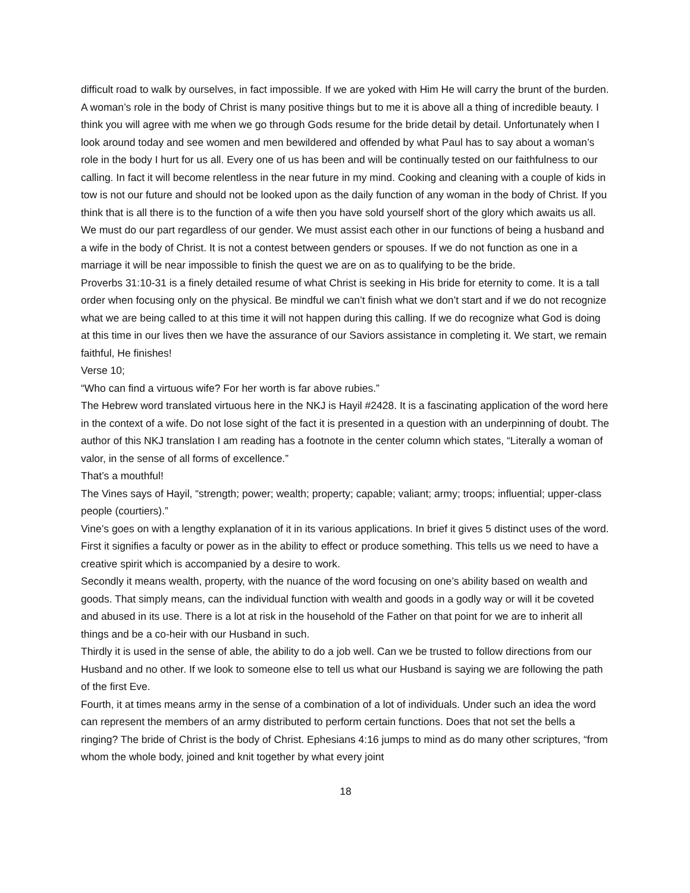difficult road to walk by ourselves, in fact impossible. If we are yoked with Him He will carry the brunt of the burden.
A woman’s role in the body of Christ is many positive things but to me it is above all a thing of incredible beauty. I think you will agree with me when we go through Gods resume for the bride detail by detail. Unfortunately when I look around today and see women and men bewildered and offended by what Paul has to say about a woman’s role in the body I hurt for us all. Every one of us has been and will be continually tested on our faithfulness to our calling. In fact it will become relentless in the near future in my mind. Cooking and cleaning with a couple of kids in tow is not our future and should not be looked upon as the daily function of any woman in the body of Christ. If you think that is all there is to the function of a wife then you have sold yourself short of the glory which awaits us all. We must do our part regardless of our gender. We must assist each other in our functions of being a husband and a wife in the body of Christ. It is not a contest between genders or spouses. If we do not function as one in a marriage it will be near impossible to finish the quest we are on as to qualifying to be the bride.
Proverbs 31:10-31 is a finely detailed resume of what Christ is seeking in His bride for eternity to come. It is a tall order when focusing only on the physical. Be mindful we can’t finish what we don’t start and if we do not recognize what we are being called to at this time it will not happen during this calling. If we do recognize what God is doing at this time in our lives then we have the assurance of our Saviors assistance in completing it. We start, we remain faithful, He finishes!
Verse 10;
“Who can find a virtuous wife? For her worth is far above rubies.”
The Hebrew word translated virtuous here in the NKJ is Hayil #2428. It is a fascinating application of the word here in the context of a wife. Do not lose sight of the fact it is presented in a question with an underpinning of doubt. The author of this NKJ translation I am reading has a footnote in the center column which states, “Literally a woman of valor, in the sense of all forms of excellence.”
That’s a mouthful!
The Vines says of Hayil, “strength; power; wealth; property; capable; valiant; army; troops; influential; upper-class people (courtiers).”
Vine’s goes on with a lengthy explanation of it in its various applications. In brief it gives 5 distinct uses of the word.
First it signifies a faculty or power as in the ability to effect or produce something. This tells us we need to have a creative spirit which is accompanied by a desire to work.
Secondly it means wealth, property, with the nuance of the word focusing on one’s ability based on wealth and goods. That simply means, can the individual function with wealth and goods in a godly way or will it be coveted and abused in its use. There is a lot at risk in the household of the Father on that point for we are to inherit all things and be a co-heir with our Husband in such.
Thirdly it is used in the sense of able, the ability to do a job well. Can we be trusted to follow directions from our Husband and no other. If we look to someone else to tell us what our Husband is saying we are following the path of the first Eve.
Fourth, it at times means army in the sense of a combination of a lot of individuals. Under such an idea the word can represent the members of an army distributed to perform certain functions. Does that not set the bells a ringing? The bride of Christ is the body of Christ. Ephesians 4:16 jumps to mind as do many other scriptures, “from whom the whole body, joined and knit together by what every joint
18